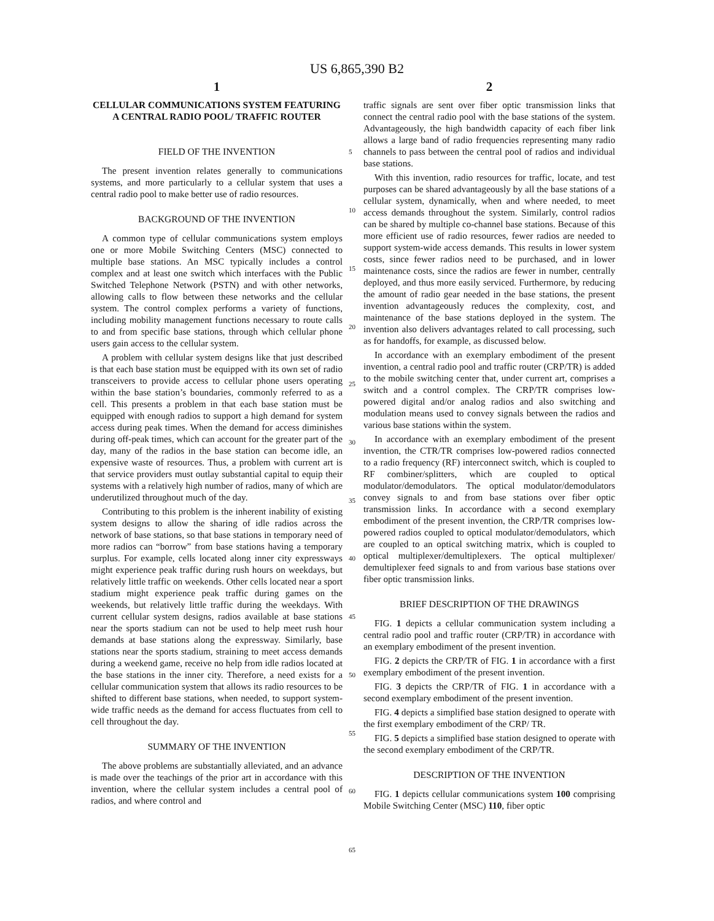US 6,865,390 B2
1
CELLULAR COMMUNICATIONS SYSTEM FEATURING A CENTRAL RADIO POOL/ TRAFFIC ROUTER
FIELD OF THE INVENTION
The present invention relates generally to communications systems, and more particularly to a cellular system that uses a central radio pool to make better use of radio resources.
BACKGROUND OF THE INVENTION
A common type of cellular communications system employs one or more Mobile Switching Centers (MSC) connected to multiple base stations. An MSC typically includes a control complex and at least one switch which interfaces with the Public Switched Telephone Network (PSTN) and with other networks, allowing calls to flow between these networks and the cellular system. The control complex performs a variety of functions, including mobility management functions necessary to route calls to and from specific base stations, through which cellular phone users gain access to the cellular system.
A problem with cellular system designs like that just described is that each base station must be equipped with its own set of radio transceivers to provide access to cellular phone users operating within the base station’s boundaries, commonly referred to as a cell. This presents a problem in that each base station must be equipped with enough radios to support a high demand for system access during peak times. When the demand for access diminishes during off-peak times, which can account for the greater part of the day, many of the radios in the base station can become idle, an expensive waste of resources. Thus, a problem with current art is that service providers must outlay substantial capital to equip their systems with a relatively high number of radios, many of which are underutilized throughout much of the day.
Contributing to this problem is the inherent inability of existing system designs to allow the sharing of idle radios across the network of base stations, so that base stations in temporary need of more radios can “borrow” from base stations having a temporary surplus. For example, cells located along inner city expressways might experience peak traffic during rush hours on weekdays, but relatively little traffic on weekends. Other cells located near a sport stadium might experience peak traffic during games on the weekends, but relatively little traffic during the weekdays. With current cellular system designs, radios available at base stations near the sports stadium can not be used to help meet rush hour demands at base stations along the expressway. Similarly, base stations near the sports stadium, straining to meet access demands during a weekend game, receive no help from idle radios located at the base stations in the inner city. Therefore, a need exists for a cellular communication system that allows its radio resources to be shifted to different base stations, when needed, to support system-wide traffic needs as the demand for access fluctuates from cell to cell throughout the day.
SUMMARY OF THE INVENTION
The above problems are substantially alleviated, and an advance is made over the teachings of the prior art in accordance with this invention, where the cellular system includes a central pool of radios, and where control and
2
traffic signals are sent over fiber optic transmission links that connect the central radio pool with the base stations of the system. Advantageously, the high bandwidth capacity of each fiber link allows a large band of radio frequencies representing many radio channels to pass between the central pool of radios and individual base stations.
With this invention, radio resources for traffic, locate, and test purposes can be shared advantageously by all the base stations of a cellular system, dynamically, when and where needed, to meet access demands throughout the system. Similarly, control radios can be shared by multiple co-channel base stations. Because of this more efficient use of radio resources, fewer radios are needed to support system-wide access demands. This results in lower system costs, since fewer radios need to be purchased, and in lower maintenance costs, since the radios are fewer in number, centrally deployed, and thus more easily serviced. Furthermore, by reducing the amount of radio gear needed in the base stations, the present invention advantageously reduces the complexity, cost, and maintenance of the base stations deployed in the system. The invention also delivers advantages related to call processing, such as for handoffs, for example, as discussed below.
In accordance with an exemplary embodiment of the present invention, a central radio pool and traffic router (CRP/TR) is added to the mobile switching center that, under current art, comprises a switch and a control complex. The CRP/TR comprises low-powered digital and/or analog radios and also switching and modulation means used to convey signals between the radios and various base stations within the system.
In accordance with an exemplary embodiment of the present invention, the CTR/TR comprises low-powered radios connected to a radio frequency (RF) interconnect switch, which is coupled to RF combiner/splitters, which are coupled to optical modulator/demodulators. The optical modulator/demodulators convey signals to and from base stations over fiber optic transmission links. In accordance with a second exemplary embodiment of the present invention, the CRP/TR comprises low-powered radios coupled to optical modulator/demodulators, which are coupled to an optical switching matrix, which is coupled to optical multiplexer/demultiplexers. The optical multiplexer/ demultiplexer feed signals to and from various base stations over fiber optic transmission links.
BRIEF DESCRIPTION OF THE DRAWINGS
FIG. 1 depicts a cellular communication system including a central radio pool and traffic router (CRP/TR) in accordance with an exemplary embodiment of the present invention.
FIG. 2 depicts the CRP/TR of FIG. 1 in accordance with a first exemplary embodiment of the present invention.
FIG. 3 depicts the CRP/TR of FIG. 1 in accordance with a second exemplary embodiment of the present invention.
FIG. 4 depicts a simplified base station designed to operate with the first exemplary embodiment of the CRP/ TR.
FIG. 5 depicts a simplified base station designed to operate with the second exemplary embodiment of the CRP/TR.
DESCRIPTION OF THE INVENTION
FIG. 1 depicts cellular communications system 100 comprising Mobile Switching Center (MSC) 110, fiber optic
5
10
15
20
25
30
35
40
45
50
55
60
65